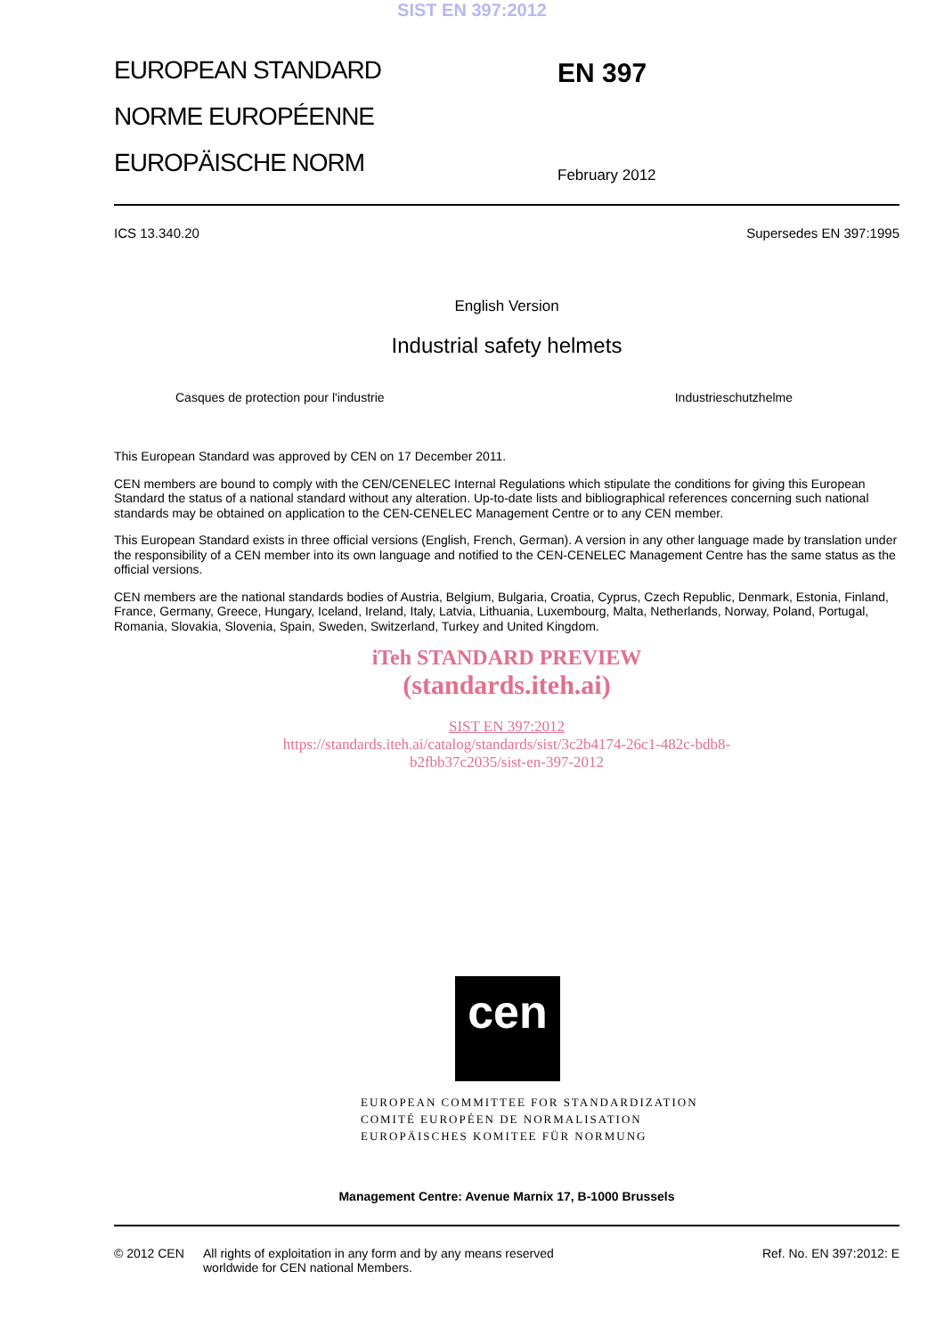SIST EN 397:2012
EUROPEAN STANDARD
NORME EUROPÉENNE
EUROPÄISCHE NORM
EN 397
February 2012
ICS 13.340.20 Supersedes EN 397:1995
English Version
Industrial safety helmets
Casques de protection pour l'industrie Industrieschutzhelme
This European Standard was approved by CEN on 17 December 2011.
CEN members are bound to comply with the CEN/CENELEC Internal Regulations which stipulate the conditions for giving this European Standard the status of a national standard without any alteration. Up-to-date lists and bibliographical references concerning such national standards may be obtained on application to the CEN-CENELEC Management Centre or to any CEN member.
This European Standard exists in three official versions (English, French, German). A version in any other language made by translation under the responsibility of a CEN member into its own language and notified to the CEN-CENELEC Management Centre has the same status as the official versions.
CEN members are the national standards bodies of Austria, Belgium, Bulgaria, Croatia, Cyprus, Czech Republic, Denmark, Estonia, Finland, France, Germany, Greece, Hungary, Iceland, Ireland, Italy, Latvia, Lithuania, Luxembourg, Malta, Netherlands, Norway, Poland, Portugal, Romania, Slovakia, Slovenia, Spain, Sweden, Switzerland, Turkey and United Kingdom.
iTeh STANDARD PREVIEW
(standards.iteh.ai)
SIST EN 397:2012
https://standards.iteh.ai/catalog/standards/sist/3c2b4174-26c1-482c-bdb8-
b2fbb37c2035/sist-en-397-2012
cen
EUROPEAN COMMITTEE FOR STANDARDIZATION
COMITÉ EUROPÉEN DE NORMALISATION
EUROPÄISCHES KOMITEE FÜR NORMUNG
Management Centre: Avenue Marnix 17, B-1000 Brussels
© 2012 CEN All rights of exploitation in any form and by any means reserved
worldwide for CEN national Members. Ref. No. EN 397:2012: E